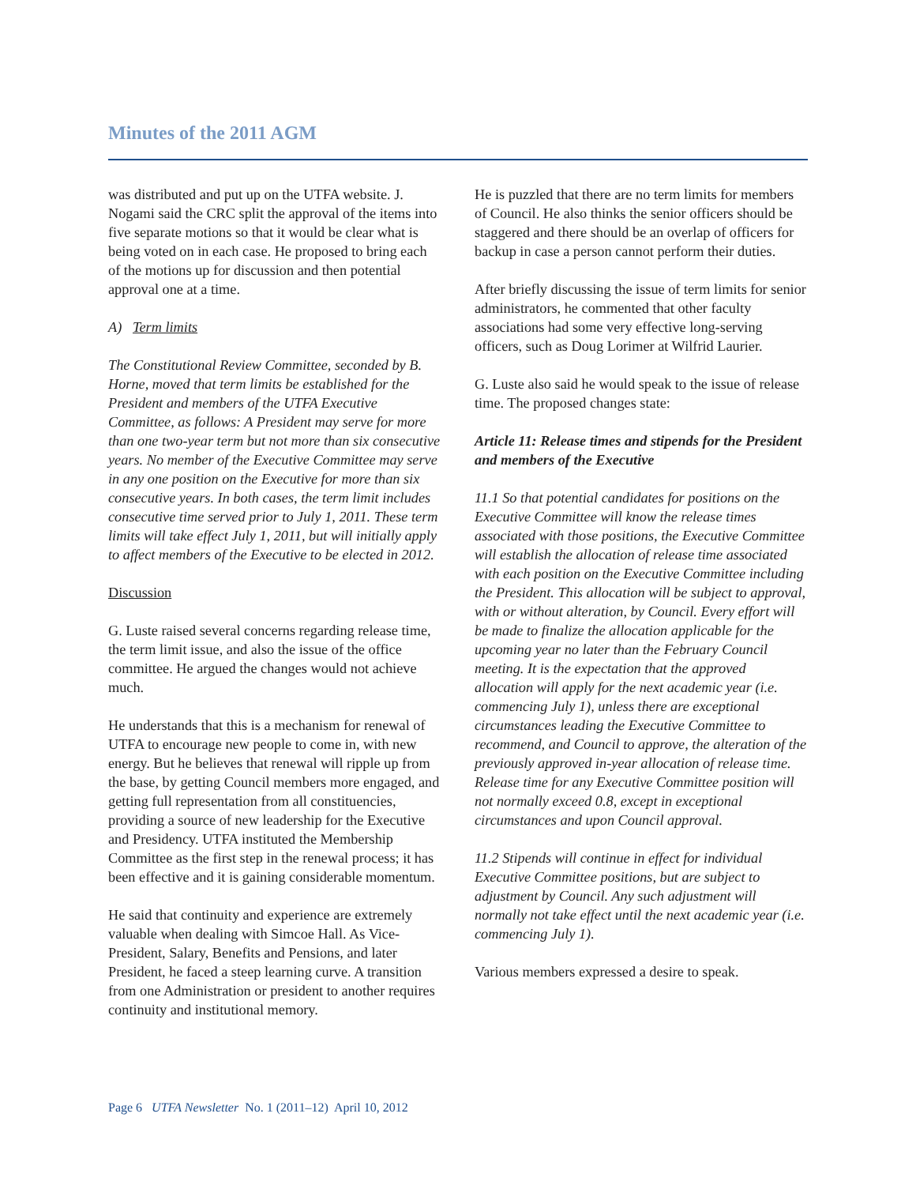Minutes of the 2011 AGM
was distributed and put up on the UTFA website. J. Nogami said the CRC split the approval of the items into five separate motions so that it would be clear what is being voted on in each case. He proposed to bring each of the motions up for discussion and then potential approval one at a time.
A) Term limits
The Constitutional Review Committee, seconded by B. Horne, moved that term limits be established for the President and members of the UTFA Executive Committee, as follows: A President may serve for more than one two-year term but not more than six consecutive years. No member of the Executive Committee may serve in any one position on the Executive for more than six consecutive years. In both cases, the term limit includes consecutive time served prior to July 1, 2011. These term limits will take effect July 1, 2011, but will initially apply to affect members of the Executive to be elected in 2012.
Discussion
G. Luste raised several concerns regarding release time, the term limit issue, and also the issue of the office committee. He argued the changes would not achieve much.
He understands that this is a mechanism for renewal of UTFA to encourage new people to come in, with new energy. But he believes that renewal will ripple up from the base, by getting Council members more engaged, and getting full representation from all constituencies, providing a source of new leadership for the Executive and Presidency. UTFA instituted the Membership Committee as the first step in the renewal process; it has been effective and it is gaining considerable momentum.
He said that continuity and experience are extremely valuable when dealing with Simcoe Hall. As Vice-President, Salary, Benefits and Pensions, and later President, he faced a steep learning curve. A transition from one Administration or president to another requires continuity and institutional memory.
He is puzzled that there are no term limits for members of Council. He also thinks the senior officers should be staggered and there should be an overlap of officers for backup in case a person cannot perform their duties.
After briefly discussing the issue of term limits for senior administrators, he commented that other faculty associations had some very effective long-serving officers, such as Doug Lorimer at Wilfrid Laurier.
G. Luste also said he would speak to the issue of release time. The proposed changes state:
Article 11: Release times and stipends for the President and members of the Executive
11.1 So that potential candidates for positions on the Executive Committee will know the release times associated with those positions, the Executive Committee will establish the allocation of release time associated with each position on the Executive Committee including the President. This allocation will be subject to approval, with or without alteration, by Council. Every effort will be made to finalize the allocation applicable for the upcoming year no later than the February Council meeting. It is the expectation that the approved allocation will apply for the next academic year (i.e. commencing July 1), unless there are exceptional circumstances leading the Executive Committee to recommend, and Council to approve, the alteration of the previously approved in-year allocation of release time. Release time for any Executive Committee position will not normally exceed 0.8, except in exceptional circumstances and upon Council approval.
11.2 Stipends will continue in effect for individual Executive Committee positions, but are subject to adjustment by Council. Any such adjustment will normally not take effect until the next academic year (i.e. commencing July 1).
Various members expressed a desire to speak.
Page 6 UTFA Newsletter No. 1 (2011–12) April 10, 2012